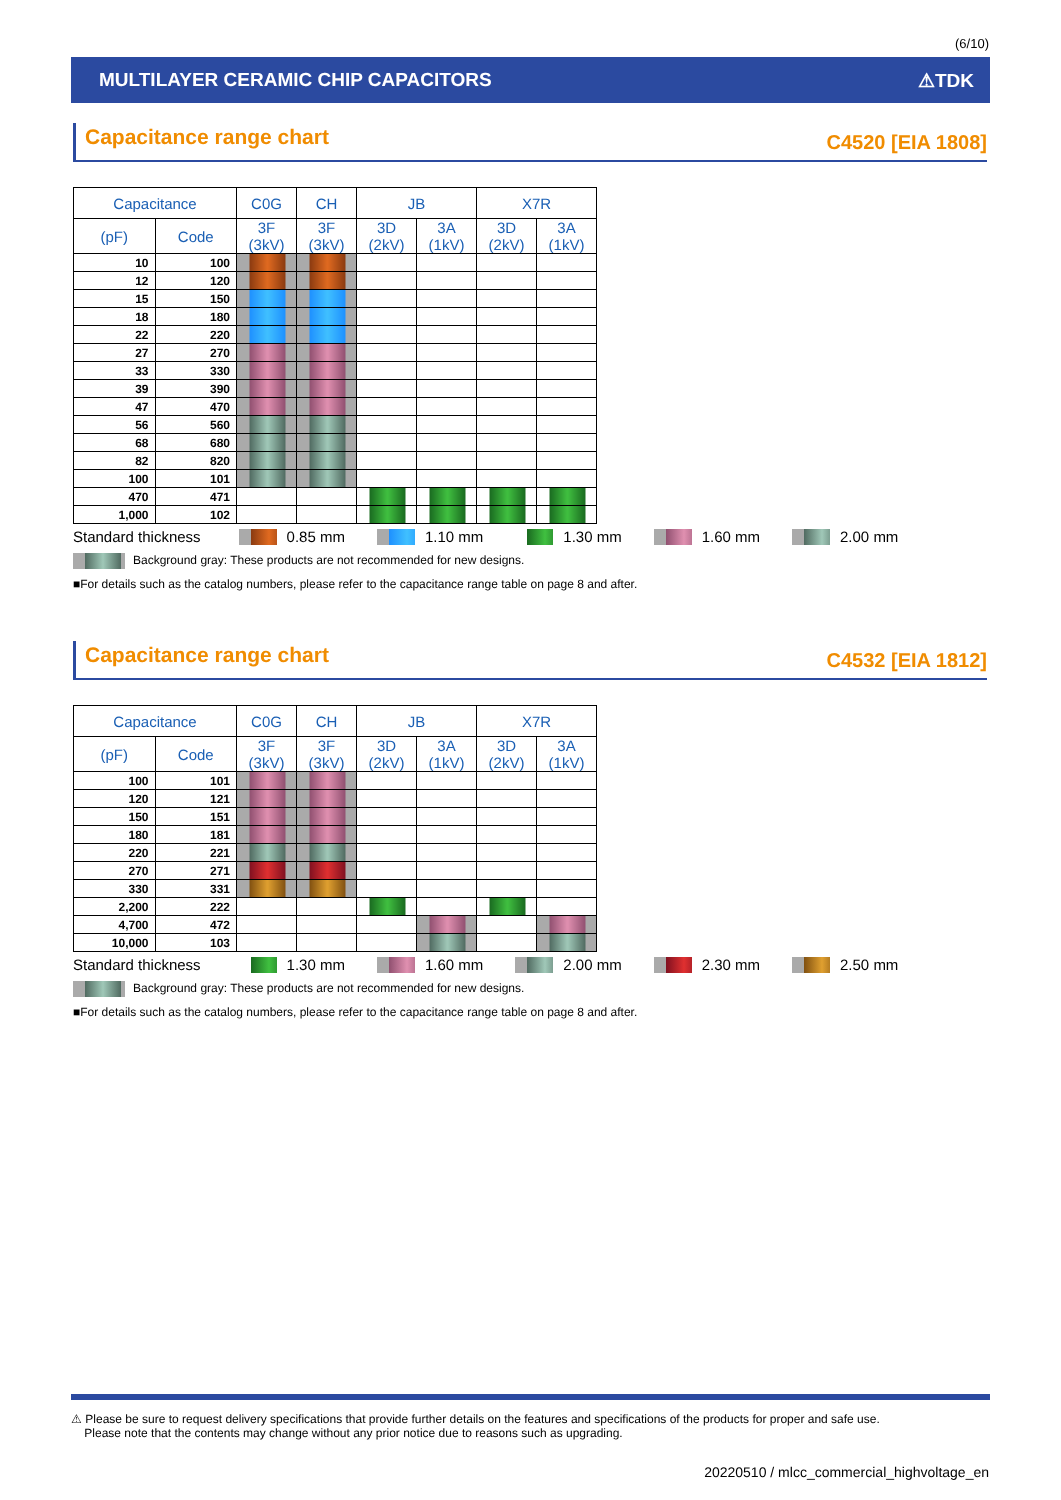(6/10)
MULTILAYER CERAMIC CHIP CAPACITORS ⚠TDK
Capacitance range chart
C4520 [EIA 1808]
| Capacitance | | C0G | CH | JB | | X7R | |
| --- | --- | --- | --- | --- | --- | --- | --- |
| (pF) | Code | 3F (3kV) | 3F (3kV) | 3D (2kV) | 3A (1kV) | 3D (2kV) | 3A (1kV) |
| 10 | 100 | | | | | | |
| 12 | 120 | | | | | | |
| 15 | 150 | | | | | | |
| 18 | 180 | | | | | | |
| 22 | 220 | | | | | | |
| 27 | 270 | | | | | | |
| 33 | 330 | | | | | | |
| 39 | 390 | | | | | | |
| 47 | 470 | | | | | | |
| 56 | 560 | | | | | | |
| 68 | 680 | | | | | | |
| 82 | 820 | | | | | | |
| 100 | 101 | | | | | | |
| 470 | 471 | | | | | | |
| 1,000 | 102 | | | | | | |
Standard thickness 0.85 mm 1.10 mm 1.30 mm 1.60 mm 2.00 mm
Background gray: These products are not recommended for new designs.
■For details such as the catalog numbers, please refer to the capacitance range table on page 8 and after.
Capacitance range chart
C4532 [EIA 1812]
| Capacitance | | C0G | CH | JB | | X7R | |
| --- | --- | --- | --- | --- | --- | --- | --- |
| (pF) | Code | 3F (3kV) | 3F (3kV) | 3D (2kV) | 3A (1kV) | 3D (2kV) | 3A (1kV) |
| 100 | 101 | | | | | | |
| 120 | 121 | | | | | | |
| 150 | 151 | | | | | | |
| 180 | 181 | | | | | | |
| 220 | 221 | | | | | | |
| 270 | 271 | | | | | | |
| 330 | 331 | | | | | | |
| 2,200 | 222 | | | | | | |
| 4,700 | 472 | | | | | | |
| 10,000 | 103 | | | | | | |
Standard thickness 1.30 mm 1.60 mm 2.00 mm 2.30 mm 2.50 mm
Background gray: These products are not recommended for new designs.
■For details such as the catalog numbers, please refer to the capacitance range table on page 8 and after.
⚠ Please be sure to request delivery specifications that provide further details on the features and specifications of the products for proper and safe use.
Please note that the contents may change without any prior notice due to reasons such as upgrading.
20220510 / mlcc_commercial_highvoltage_en